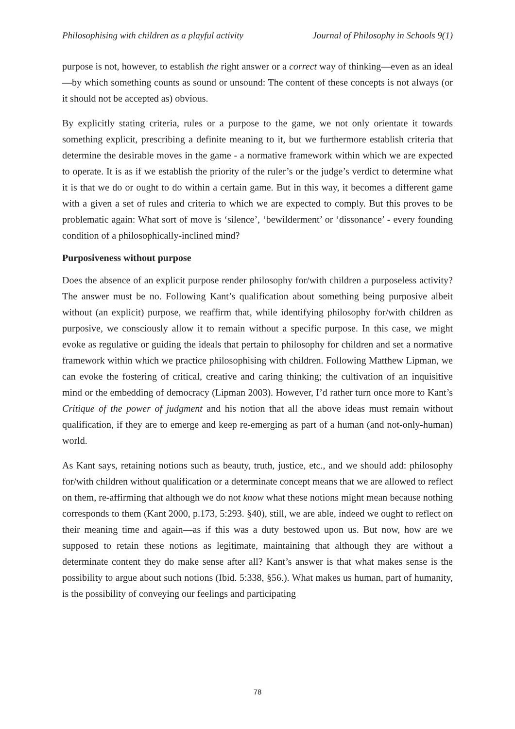Philosophising with children as a playful activity Journal of Philosophy in Schools 9(1)
purpose is not, however, to establish the right answer or a correct way of thinking—even as an ideal—by which something counts as sound or unsound: The content of these concepts is not always (or it should not be accepted as) obvious.
By explicitly stating criteria, rules or a purpose to the game, we not only orientate it towards something explicit, prescribing a definite meaning to it, but we furthermore establish criteria that determine the desirable moves in the game - a normative framework within which we are expected to operate. It is as if we establish the priority of the ruler’s or the judge’s verdict to determine what it is that we do or ought to do within a certain game. But in this way, it becomes a different game with a given a set of rules and criteria to which we are expected to comply. But this proves to be problematic again: What sort of move is ‘silence’, ‘bewilderment’ or ‘dissonance’ - every founding condition of a philosophically-inclined mind?
Purposiveness without purpose
Does the absence of an explicit purpose render philosophy for/with children a purposeless activity? The answer must be no. Following Kant’s qualification about something being purposive albeit without (an explicit) purpose, we reaffirm that, while identifying philosophy for/with children as purposive, we consciously allow it to remain without a specific purpose. In this case, we might evoke as regulative or guiding the ideals that pertain to philosophy for children and set a normative framework within which we practice philosophising with children. Following Matthew Lipman, we can evoke the fostering of critical, creative and caring thinking; the cultivation of an inquisitive mind or the embedding of democracy (Lipman 2003). However, I’d rather turn once more to Kant’s Critique of the power of judgment and his notion that all the above ideas must remain without qualification, if they are to emerge and keep re-emerging as part of a human (and not-only-human) world.
As Kant says, retaining notions such as beauty, truth, justice, etc., and we should add: philosophy for/with children without qualification or a determinate concept means that we are allowed to reflect on them, re-affirming that although we do not know what these notions might mean because nothing corresponds to them (Kant 2000, p.173, 5:293. §40), still, we are able, indeed we ought to reflect on their meaning time and again—as if this was a duty bestowed upon us. But now, how are we supposed to retain these notions as legitimate, maintaining that although they are without a determinate content they do make sense after all? Kant’s answer is that what makes sense is the possibility to argue about such notions (Ibid. 5:338, §56.). What makes us human, part of humanity, is the possibility of conveying our feelings and participating
78